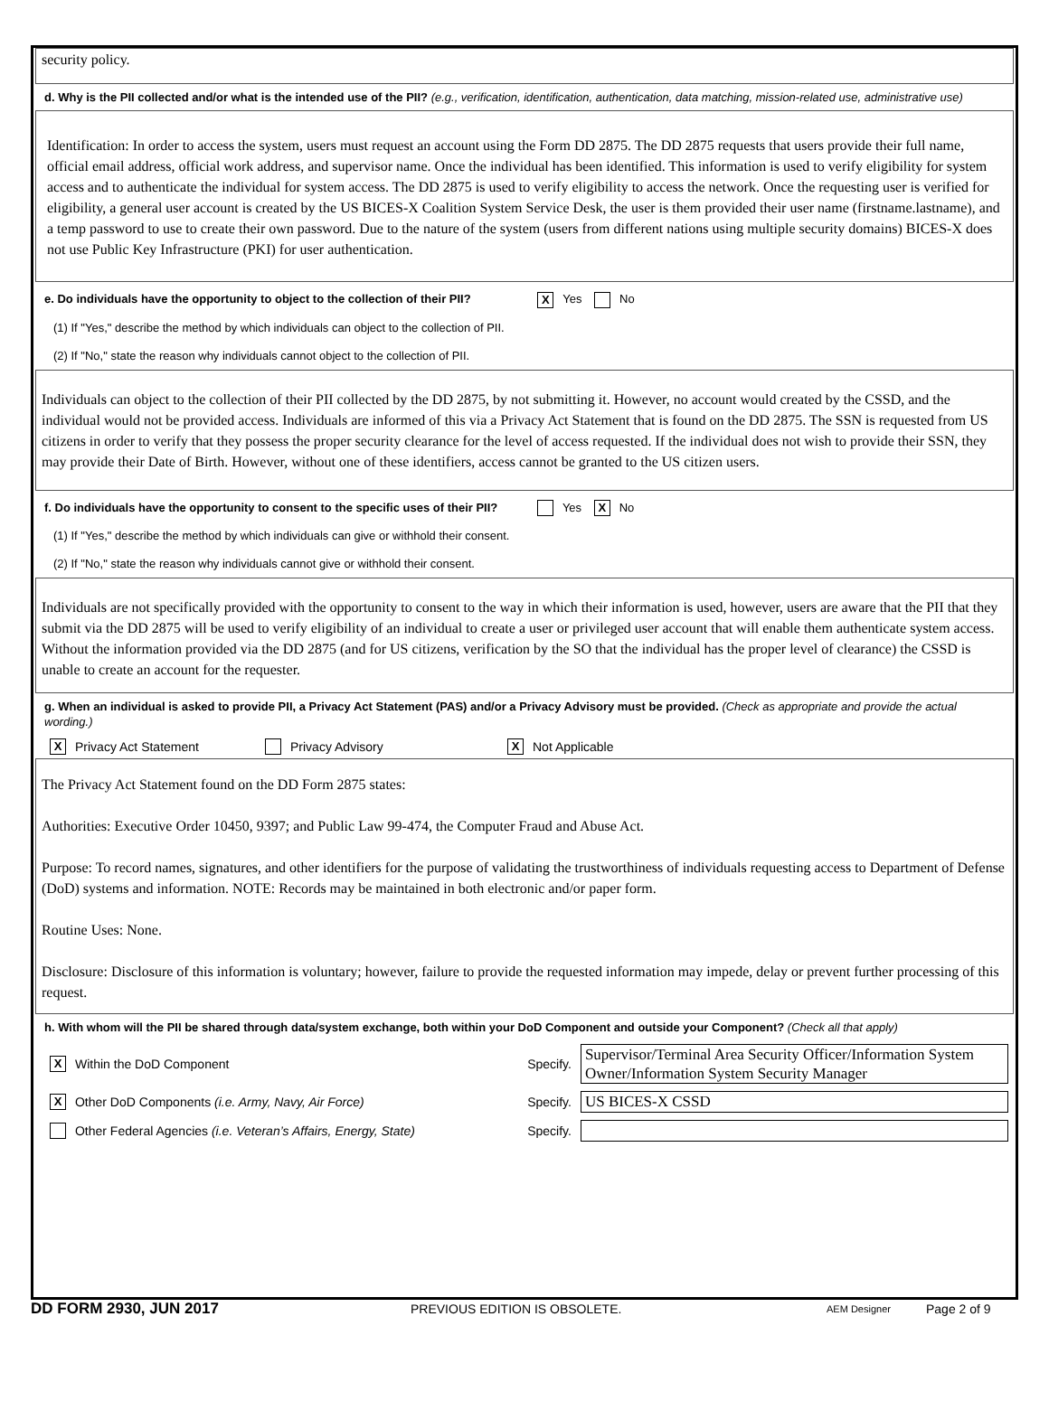security policy.
d. Why is the PII collected and/or what is the intended use of the PII? (e.g., verification, identification, authentication, data matching, mission-related use, administrative use)
Identification: In order to access the system, users must request an account using the Form DD 2875. The DD 2875 requests that users provide their full name, official email address, official work address, and supervisor name. Once the individual has been identified. This information is used to verify eligibility for system access and to authenticate the individual for system access. The DD 2875 is used to verify eligibility to access the network. Once the requesting user is verified for eligibility, a general user account is created by the US BICES-X Coalition System Service Desk, the user is them provided their user name (firstname.lastname), and a temp password to use to create their own password. Due to the nature of the system (users from different nations using multiple security domains) BICES-X does not use Public Key Infrastructure (PKI) for user authentication.
e. Do individuals have the opportunity to object to the collection of their PII? X Yes No
(1) If "Yes," describe the method by which individuals can object to the collection of PII.
(2) If "No," state the reason why individuals cannot object to the collection of PII.
Individuals can object to the collection of their PII collected by the DD 2875, by not submitting it. However, no account would created by the CSSD, and the individual would not be provided access. Individuals are informed of this via a Privacy Act Statement that is found on the DD 2875. The SSN is requested from US citizens in order to verify that they possess the proper security clearance for the level of access requested. If the individual does not wish to provide their SSN, they may provide their Date of Birth. However, without one of these identifiers, access cannot be granted to the US citizen users.
f. Do individuals have the opportunity to consent to the specific uses of their PII? Yes X No
(1) If "Yes," describe the method by which individuals can give or withhold their consent.
(2) If "No," state the reason why individuals cannot give or withhold their consent.
Individuals are not specifically provided with the opportunity to consent to the way in which their information is used, however, users are aware that the PII that they submit via the DD 2875 will be used to verify eligibility of an individual to create a user or privileged user account that will enable them authenticate system access. Without the information provided via the DD 2875 (and for US citizens, verification by the SO that the individual has the proper level of clearance) the CSSD is unable to create an account for the requester.
g. When an individual is asked to provide PII, a Privacy Act Statement (PAS) and/or a Privacy Advisory must be provided. (Check as appropriate and provide the actual wording.)
X Privacy Act Statement Privacy Advisory X Not Applicable
The Privacy Act Statement found on the DD Form 2875 states:
Authorities: Executive Order 10450, 9397; and Public Law 99-474, the Computer Fraud and Abuse Act.
Purpose: To record names, signatures, and other identifiers for the purpose of validating the trustworthiness of individuals requesting access to Department of Defense (DoD) systems and information. NOTE: Records may be maintained in both electronic and/or paper form.
Routine Uses: None.
Disclosure: Disclosure of this information is voluntary; however, failure to provide the requested information may impede, delay or prevent further processing of this request.
h. With whom will the PII be shared through data/system exchange, both within your DoD Component and outside your Component? (Check all that apply)
X Within the DoD Component Specify.
Supervisor/Terminal Area Security Officer/Information System Owner/Information System Security Manager
X Other DoD Components (i.e. Army, Navy, Air Force) Specify.
US BICES-X CSSD
Other Federal Agencies (i.e. Veteran’s Affairs, Energy, State) Specify.
DD FORM 2930, JUN 2017 PREVIOUS EDITION IS OBSOLETE. AEM Designer Page 2 of 9